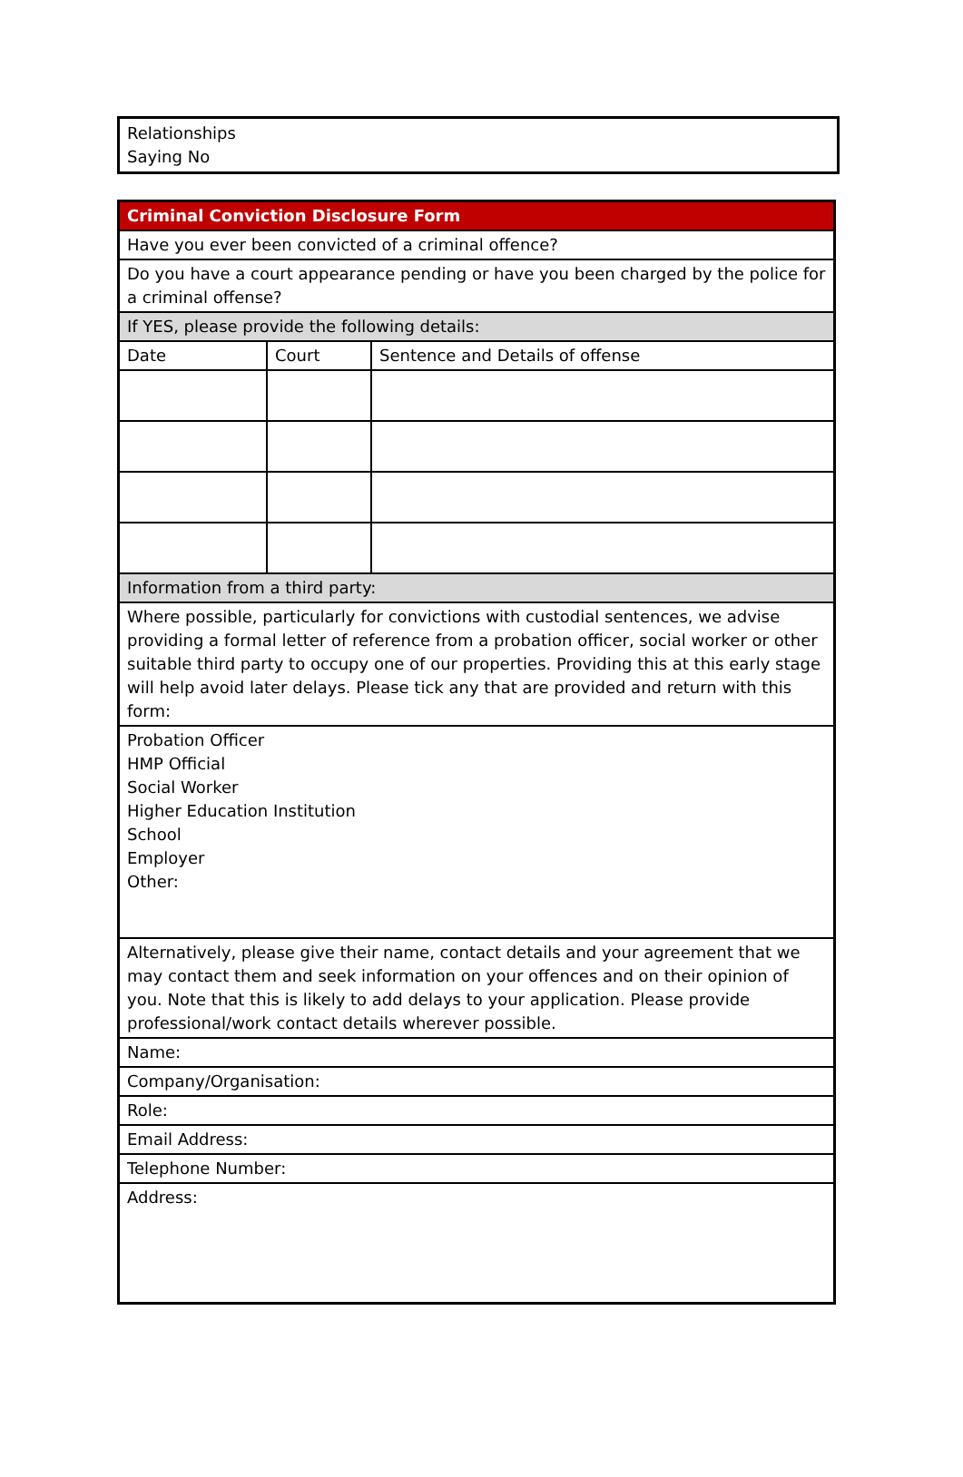Relationships
Saying No
| Criminal Conviction Disclosure Form | | |
| --- | --- | --- |
| Have you ever been convicted of a criminal offence? | | |
| Do you have a court appearance pending or have you been charged by the police for a criminal offense? | | |
| If YES, please provide the following details: | | |
| Date | Court | Sentence and Details of offense |
| Information from a third party: | | |
| Where possible, particularly for convictions with custodial sentences, we advise providing a formal letter of reference from a probation officer, social worker or other suitable third party to occupy one of our properties. Providing this at this early stage will help avoid later delays. Please tick any that are provided and return with this form: | | |
| Probation Officer HMP Official Social Worker Higher Education Institution School Employer Other: | | |
| Alternatively, please give their name, contact details and your agreement that we may contact them and seek information on your offences and on their opinion of you. Note that this is likely to add delays to your application. Please provide professional/work contact details wherever possible. | | |
| Name: | | |
| Company/Organisation: | | |
| Role: | | |
| Email Address: | | |
| Telephone Number: | | |
| Address: | | |